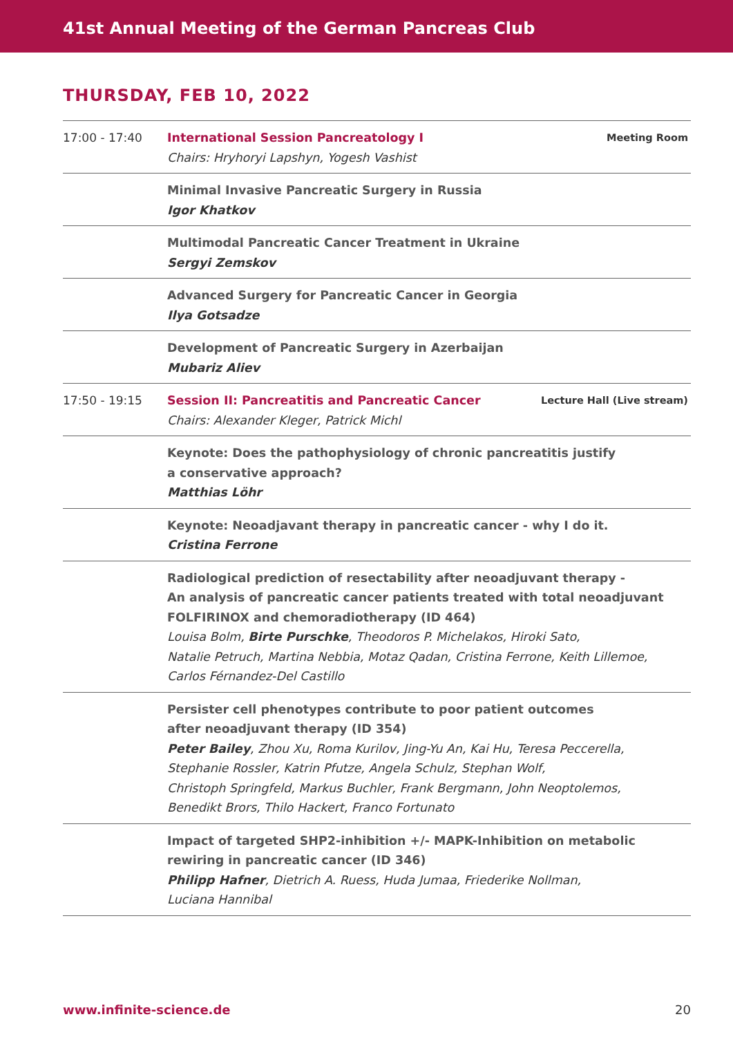41st Annual Meeting of the German Pancreas Club
THURSDAY, FEB 10, 2022
| 17:00 - 17:40 | Meeting Room International Session Pancreatology I Chairs: Hryhoryi Lapshyn, Yogesh Vashist |
| | Minimal Invasive Pancreatic Surgery in Russia Igor Khatkov |
| | Multimodal Pancreatic Cancer Treatment in Ukraine Sergyi Zemskov |
| | Advanced Surgery for Pancreatic Cancer in Georgia Ilya Gotsadze |
| | Development of Pancreatic Surgery in Azerbaijan Mubariz Aliev |
| 17:50 - 19:15 | Lecture Hall (Live stream) Session II: Pancreatitis and Pancreatic Cancer Chairs: Alexander Kleger, Patrick Michl |
| | Keynote: Does the pathophysiology of chronic pancreatitis justify a conservative approach? Matthias Löhr |
| | Keynote: Neoadjavant therapy in pancreatic cancer - why I do it. Cristina Ferrone |
| | Radiological prediction of resectability after neoadjuvant therapy - An analysis of pancreatic cancer patients treated with total neoadjuvant FOLFIRINOX and chemoradiotherapy (ID 464) Louisa Bolm, Birte Purschke , Theodoros P. Michelakos, Hiroki Sato, Natalie Petruch, Martina Nebbia, Motaz Qadan, Cristina Ferrone, Keith Lillemoe, Carlos Férnandez-Del Castillo |
| | Persister cell phenotypes contribute to poor patient outcomes after neoadjuvant therapy (ID 354) Peter Bailey , Zhou Xu, Roma Kurilov, Jing-Yu An, Kai Hu, Teresa Peccerella, Stephanie Rossler, Katrin Pfutze, Angela Schulz, Stephan Wolf, Christoph Springfeld, Markus Buchler, Frank Bergmann, John Neoptolemos, Benedikt Brors, Thilo Hackert, Franco Fortunato |
| | Impact of targeted SHP2-inhibition +/- MAPK-Inhibition on metabolic rewiring in pancreatic cancer (ID 346) Philipp Hafner , Dietrich A. Ruess, Huda Jumaa, Friederike Nollman, Luciana Hannibal |
20 www.infinite-science.de